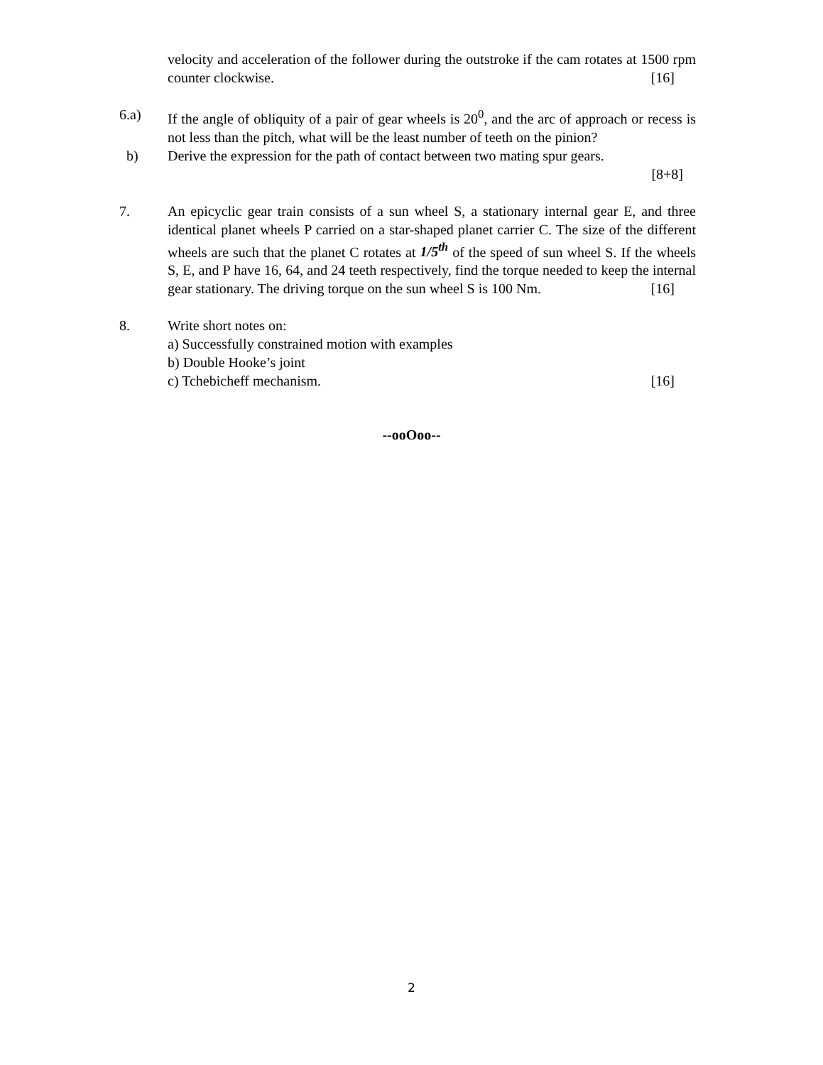velocity and acceleration of the follower during the outstroke if the cam rotates at 1500 rpm counter clockwise.
[16]
6.a) If the angle of obliquity of a pair of gear wheels is 20<sup>0</sup>, and the arc of approach or recess is not less than the pitch, what will be the least number of teeth on the pinion?
b) Derive the expression for the path of contact between two mating spur gears.
[8+8]
7. An epicyclic gear train consists of a sun wheel S, a stationary internal gear E, and three identical planet wheels P carried on a star-shaped planet carrier C. The size of the different wheels are such that the planet C rotates at 1/5<sup>th</sup> of the speed of sun wheel S. If the wheels S, E, and P have 16, 64, and 24 teeth respectively, find the torque needed to keep the internal gear stationary. The driving torque on the sun wheel S is 100 Nm.
[16]
8. Write short notes on:
a) Successfully constrained motion with examples
b) Double Hooke’s joint
c) Tchebicheff mechanism.
[16]
--ooOoo--
2